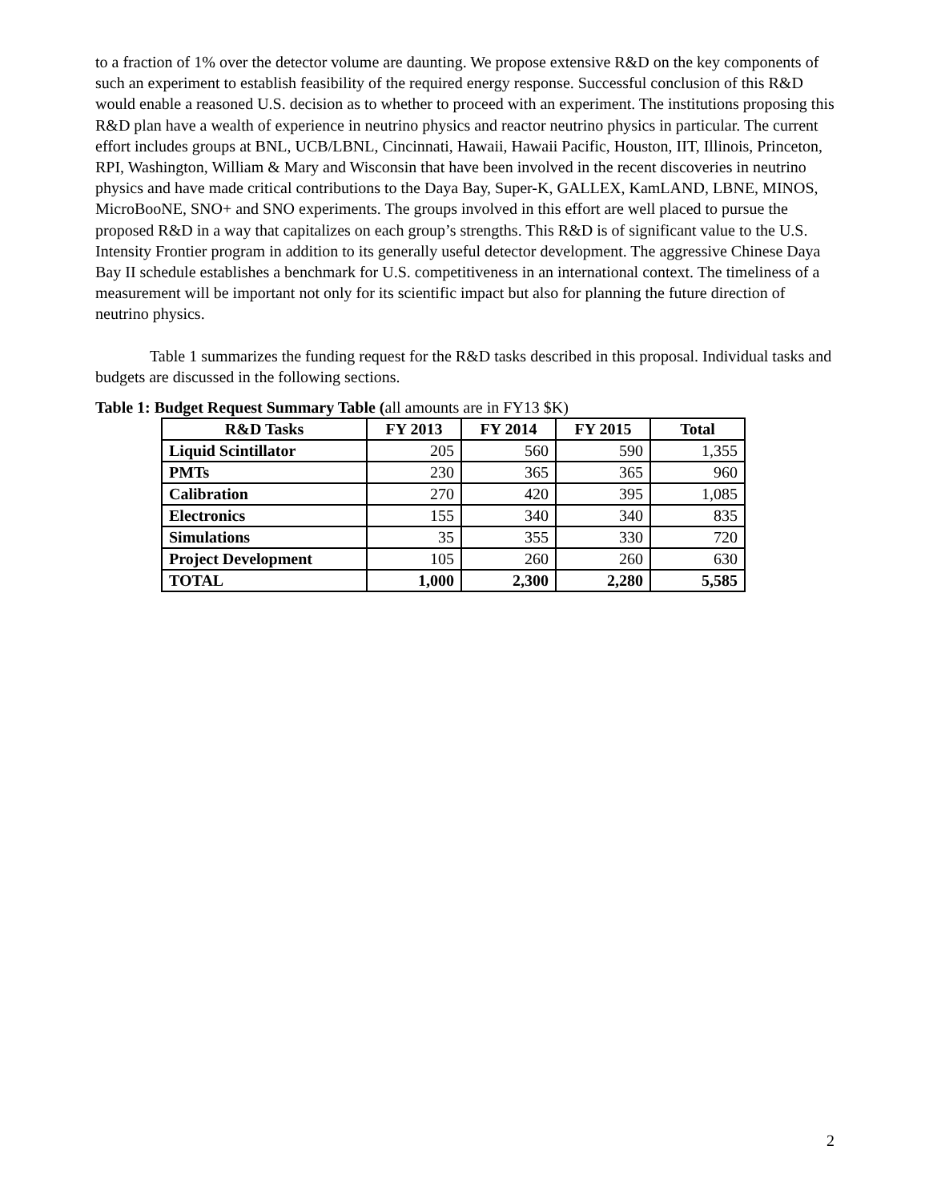to a fraction of 1% over the detector volume are daunting. We propose extensive R&D on the key components of such an experiment to establish feasibility of the required energy response. Successful conclusion of this R&D would enable a reasoned U.S. decision as to whether to proceed with an experiment. The institutions proposing this R&D plan have a wealth of experience in neutrino physics and reactor neutrino physics in particular. The current effort includes groups at BNL, UCB/LBNL, Cincinnati, Hawaii, Hawaii Pacific, Houston, IIT, Illinois, Princeton, RPI, Washington, William & Mary and Wisconsin that have been involved in the recent discoveries in neutrino physics and have made critical contributions to the Daya Bay, Super-K, GALLEX, KamLAND, LBNE, MINOS, MicroBooNE, SNO+ and SNO experiments. The groups involved in this effort are well placed to pursue the proposed R&D in a way that capitalizes on each group’s strengths. This R&D is of significant value to the U.S. Intensity Frontier program in addition to its generally useful detector development. The aggressive Chinese Daya Bay II schedule establishes a benchmark for U.S. competitiveness in an international context. The timeliness of a measurement will be important not only for its scientific impact but also for planning the future direction of neutrino physics.
Table 1 summarizes the funding request for the R&D tasks described in this proposal. Individual tasks and budgets are discussed in the following sections.
Table 1: Budget Request Summary Table (all amounts are in FY13 $K)
| R&D Tasks | FY 2013 | FY 2014 | FY 2015 | Total |
| --- | --- | --- | --- | --- |
| Liquid Scintillator | 205 | 560 | 590 | 1,355 |
| PMTs | 230 | 365 | 365 | 960 |
| Calibration | 270 | 420 | 395 | 1,085 |
| Electronics | 155 | 340 | 340 | 835 |
| Simulations | 35 | 355 | 330 | 720 |
| Project Development | 105 | 260 | 260 | 630 |
| TOTAL | 1,000 | 2,300 | 2,280 | 5,585 |
2